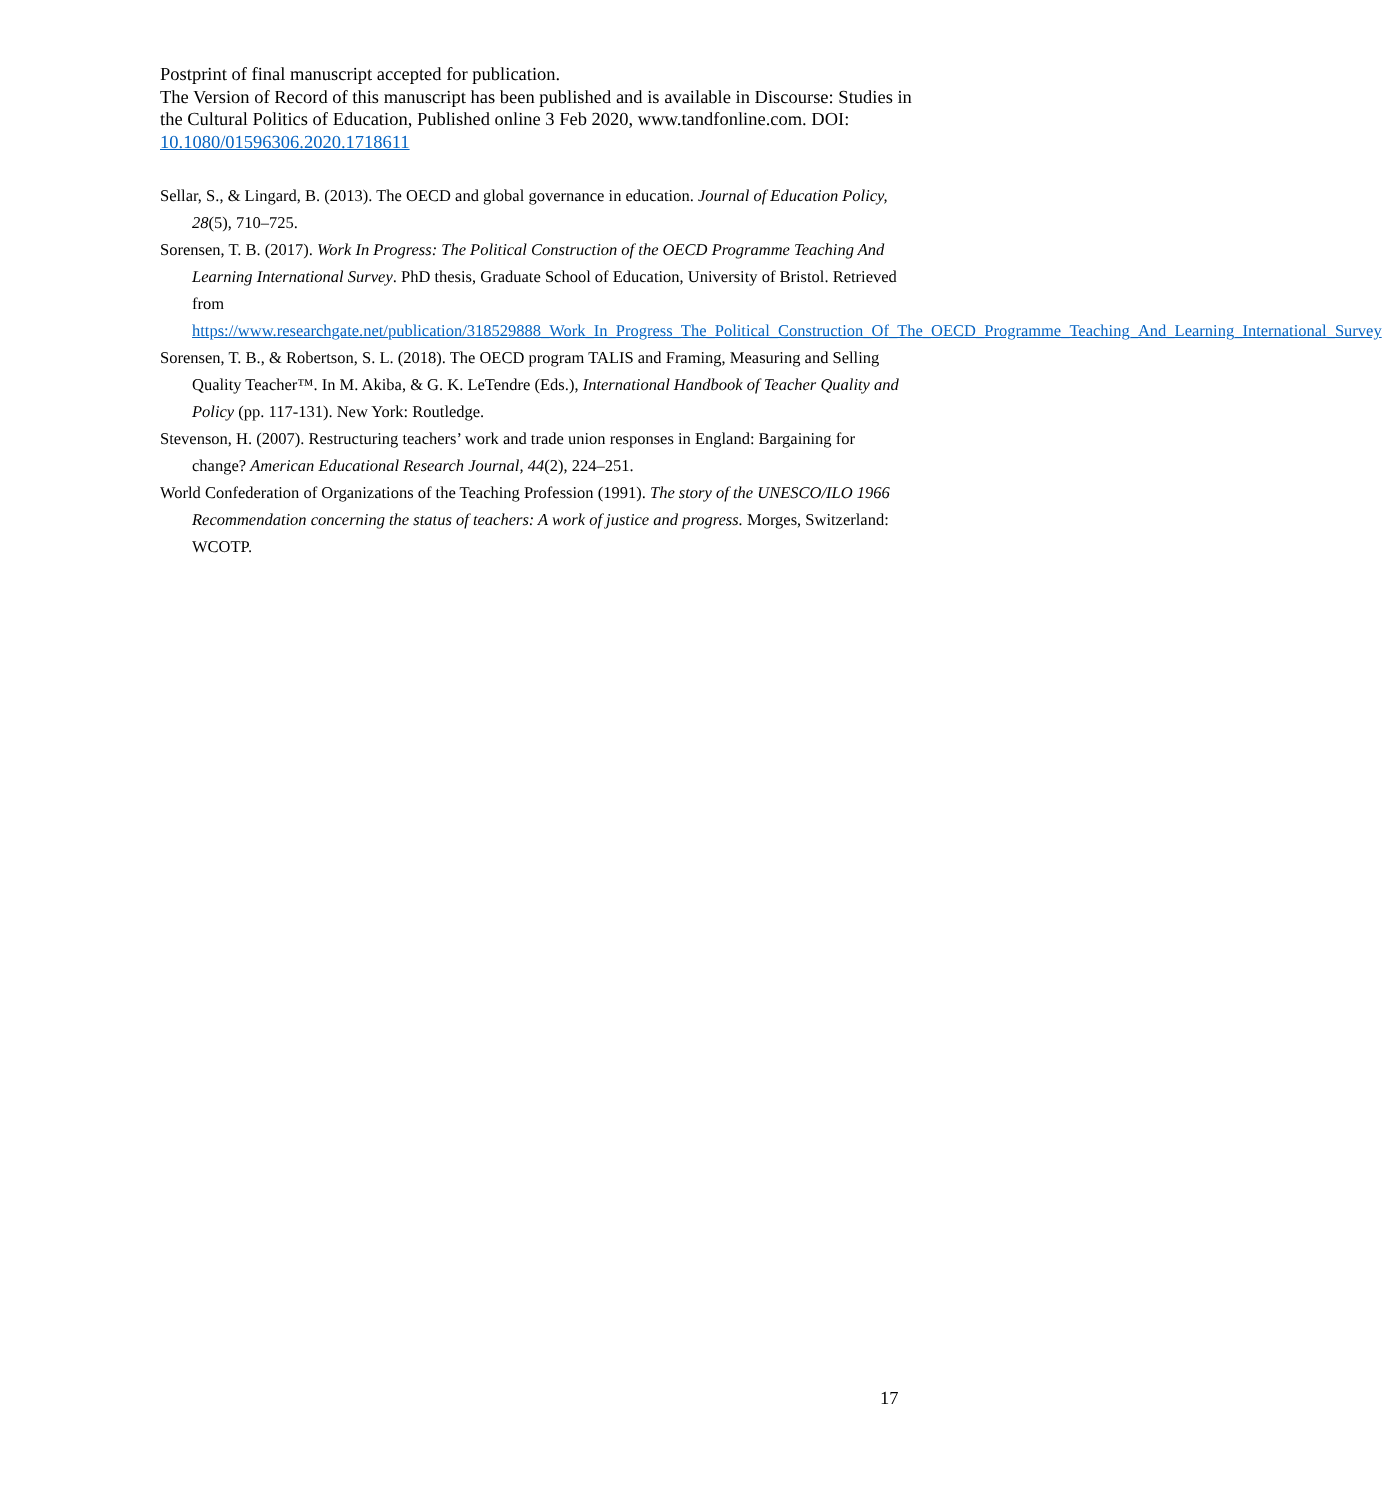Postprint of final manuscript accepted for publication.
The Version of Record of this manuscript has been published and is available in Discourse: Studies in the Cultural Politics of Education, Published online 3 Feb 2020, www.tandfonline.com. DOI: 10.1080/01596306.2020.1718611
Sellar, S., & Lingard, B. (2013). The OECD and global governance in education. Journal of Education Policy, 28(5), 710–725.
Sorensen, T. B. (2017). Work In Progress: The Political Construction of the OECD Programme Teaching And Learning International Survey. PhD thesis, Graduate School of Education, University of Bristol. Retrieved from https://www.researchgate.net/publication/318529888_Work_In_Progress_The_Political_Construction_Of_The_OECD_Programme_Teaching_And_Learning_International_Survey
Sorensen, T. B., & Robertson, S. L. (2018). The OECD program TALIS and Framing, Measuring and Selling Quality Teacher™. In M. Akiba, & G. K. LeTendre (Eds.), International Handbook of Teacher Quality and Policy (pp. 117-131). New York: Routledge.
Stevenson, H. (2007). Restructuring teachers’ work and trade union responses in England: Bargaining for change? American Educational Research Journal, 44(2), 224–251.
World Confederation of Organizations of the Teaching Profession (1991). The story of the UNESCO/ILO 1966 Recommendation concerning the status of teachers: A work of justice and progress. Morges, Switzerland: WCOTP.
17